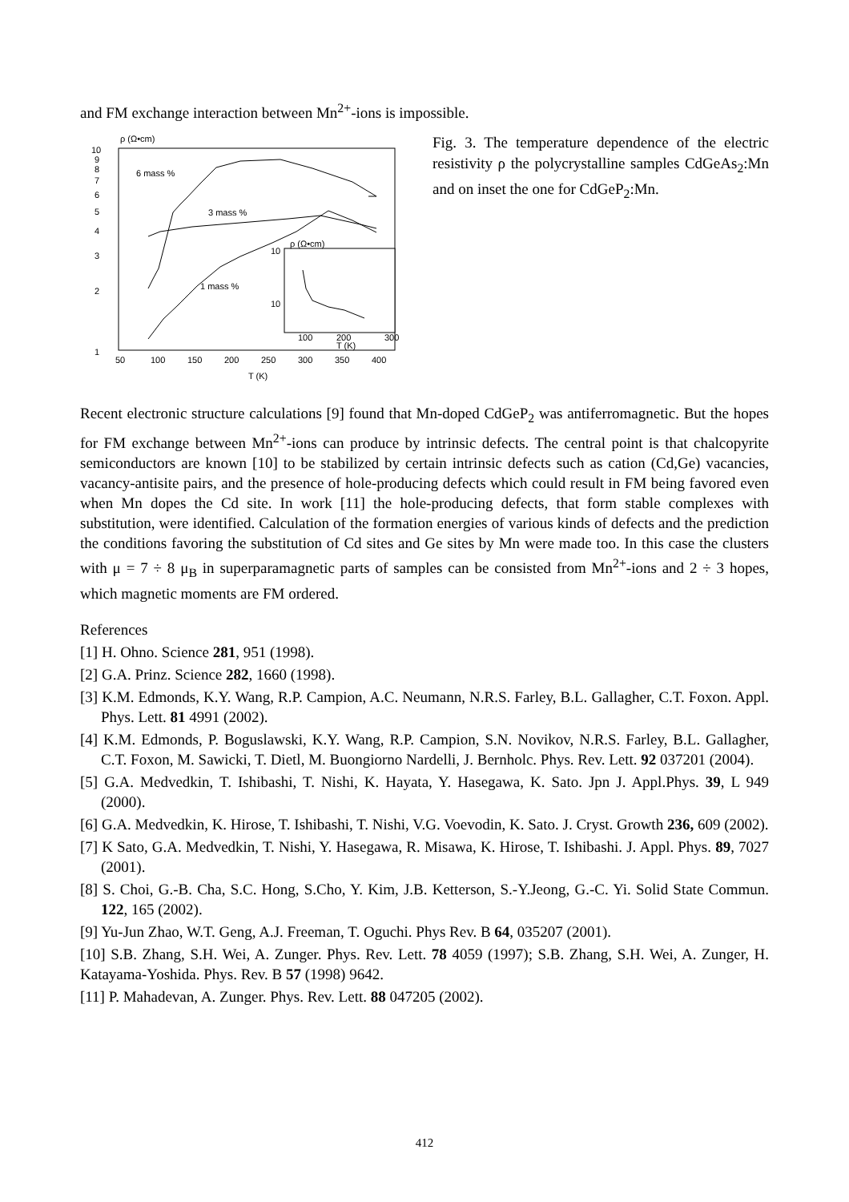and FM exchange interaction between Mn<sup>2+</sup>-ions is impossible.
ρ (Ω•cm)
1
2
3
4
5
6
7
8
9
10
50
100
150
200
250
300
350
400
T (K)
6 mass %
3 mass %
1 mass %
10
10
ρ (Ω•cm)
100
200
300
T (K)
Fig. 3. The temperature dependence of the electric resistivity ρ the polycrystalline samples CdGeAs<sub>2</sub>:Mn and on inset the one for CdGeP<sub>2</sub>:Mn.
Recent electronic structure calculations [9] found that Mn-doped CdGeP<sub>2</sub> was antiferromagnetic. But the hopes for FM exchange between Mn<sup>2+</sup>-ions can produce by intrinsic defects. The central point is that chalcopyrite semiconductors are known [10] to be stabilized by certain intrinsic defects such as cation (Cd,Ge) vacancies, vacancy-antisite pairs, and the presence of hole-producing defects which could result in FM being favored even when Mn dopes the Cd site. In work [11] the hole-producing defects, that form stable complexes with substitution, were identified. Calculation of the formation energies of various kinds of defects and the prediction the conditions favoring the substitution of Cd sites and Ge sites by Mn were made too. In this case the clusters with μ = 7 ÷ 8 μ<sub>B</sub> in superparamagnetic parts of samples can be consisted from Mn<sup>2+</sup>-ions and 2 ÷ 3 hopes, which magnetic moments are FM ordered.
References
[1] H. Ohno. Science 281, 951 (1998).
[2] G.A. Prinz. Science 282, 1660 (1998).
[3] K.M. Edmonds, K.Y. Wang, R.P. Campion, A.C. Neumann, N.R.S. Farley, B.L. Gallagher, C.T. Foxon. Appl. Phys. Lett. 81 4991 (2002).
[4] K.M. Edmonds, P. Boguslawski, K.Y. Wang, R.P. Campion, S.N. Novikov, N.R.S. Farley, B.L. Gallagher, C.T. Foxon, M. Sawicki, T. Dietl, M. Buongiorno Nardelli, J. Bernholc. Phys. Rev. Lett. 92 037201 (2004).
[5] G.A. Medvedkin, T. Ishibashi, T. Nishi, K. Hayata, Y. Hasegawa, K. Sato. Jpn J. Appl.Phys. 39, L 949 (2000).
[6] G.A. Medvedkin, K. Hirose, T. Ishibashi, T. Nishi, V.G. Voevodin, K. Sato. J. Cryst. Growth 236, 609 (2002).
[7] K Sato, G.A. Medvedkin, T. Nishi, Y. Hasegawa, R. Misawa, K. Hirose, T. Ishibashi. J. Appl. Phys. 89, 7027 (2001).
[8] S. Choi, G.-B. Cha, S.C. Hong, S.Cho, Y. Kim, J.B. Ketterson, S.-Y.Jeong, G.-C. Yi. Solid State Commun. 122, 165 (2002).
[9] Yu-Jun Zhao, W.T. Geng, A.J. Freeman, T. Oguchi. Phys Rev. B 64, 035207 (2001).
[10] S.B. Zhang, S.H. Wei, A. Zunger. Phys. Rev. Lett. 78 4059 (1997); S.B. Zhang, S.H. Wei, A. Zunger, H. Katayama-Yoshida. Phys. Rev. B 57 (1998) 9642.
[11] P. Mahadevan, A. Zunger. Phys. Rev. Lett. 88 047205 (2002).
412